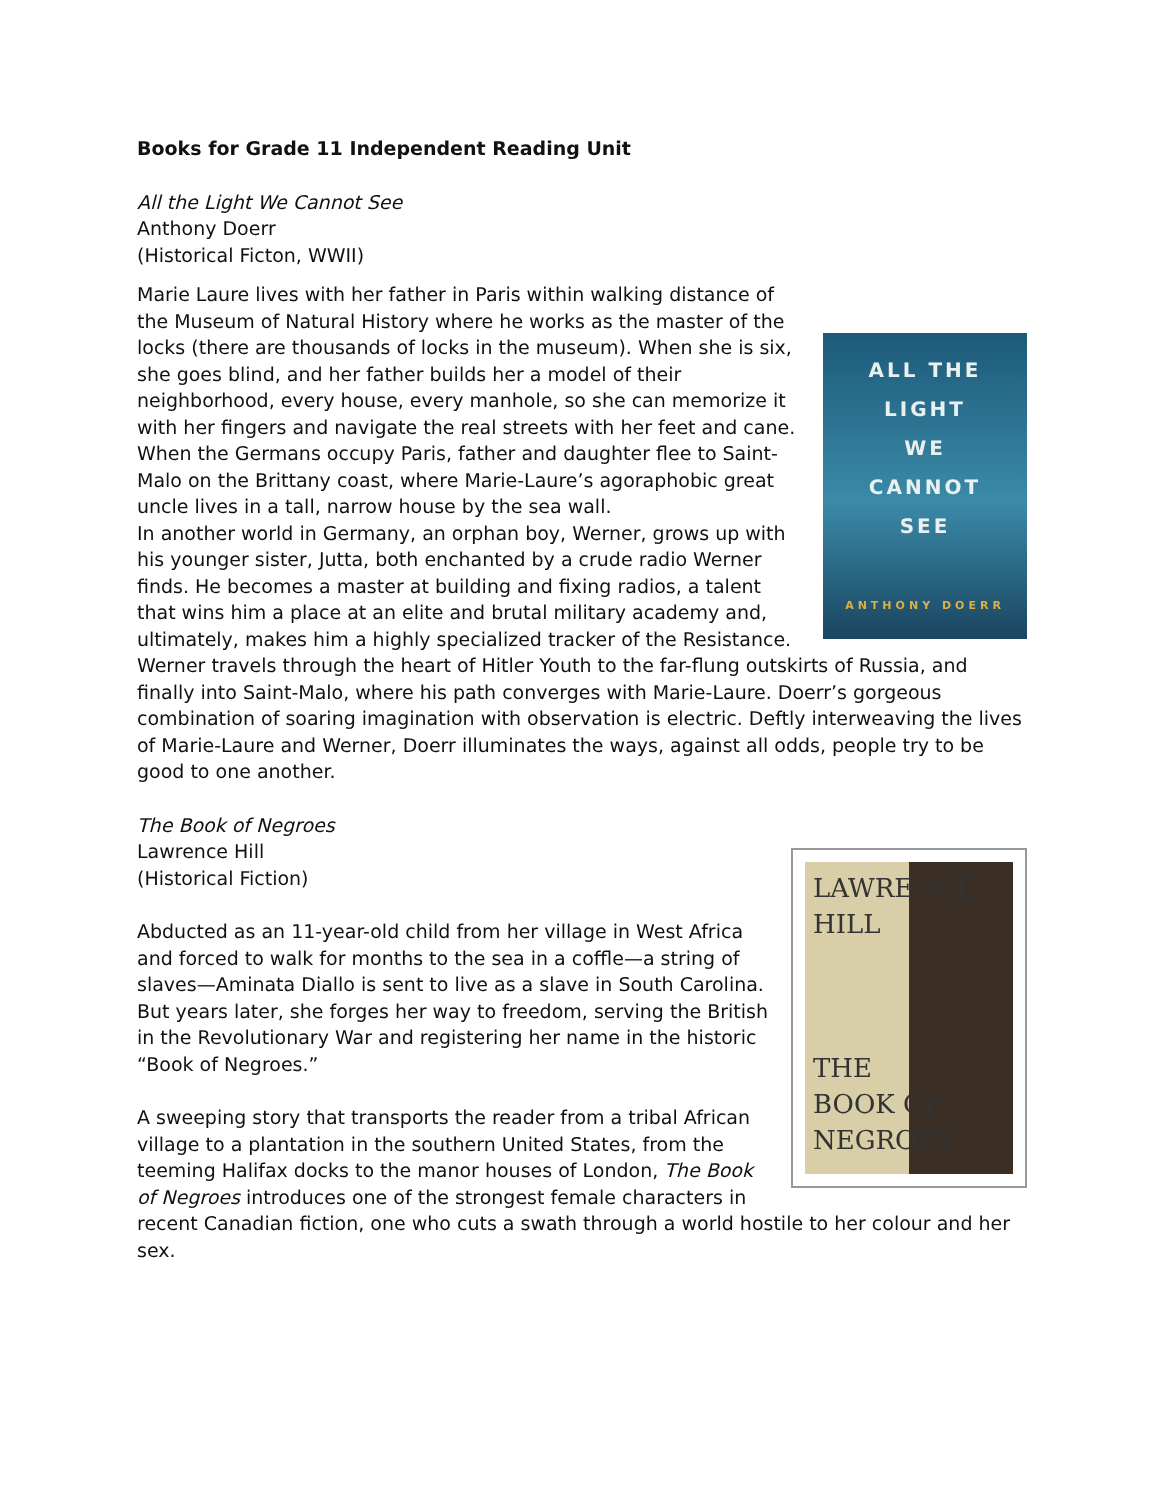Books for Grade 11 Independent Reading Unit
All the Light We Cannot See
Anthony Doerr
(Historical Ficton, WWII)
ALL THE
LIGHT
WE
CANNOT
SEE
ANTHONY DOERR
Marie Laure lives with her father in Paris within walking distance of the Museum of Natural History where he works as the master of the locks (there are thousands of locks in the museum). When she is six, she goes blind, and her father builds her a model of their neighborhood, every house, every manhole, so she can memorize it with her fingers and navigate the real streets with her feet and cane. When the Germans occupy Paris, father and daughter flee to Saint-Malo on the Brittany coast, where Marie-Laure’s agoraphobic great uncle lives in a tall, narrow house by the sea wall.
In another world in Germany, an orphan boy, Werner, grows up with his younger sister, Jutta, both enchanted by a crude radio Werner finds. He becomes a master at building and fixing radios, a talent that wins him a place at an elite and brutal military academy and, ultimately, makes him a highly specialized tracker of the Resistance. Werner travels through the heart of Hitler Youth to the far-flung outskirts of Russia, and finally into Saint-Malo, where his path converges with Marie-Laure. Doerr’s gorgeous combination of soaring imagination with observation is electric. Deftly interweaving the lives of Marie-Laure and Werner, Doerr illuminates the ways, against all odds, people try to be good to one another.
The Book of Negroes
Lawrence Hill
(Historical Fiction)
LAWRENCE
HILL
THE
BOOK OF
NEGROES
Abducted as an 11-year-old child from her village in West Africa and forced to walk for months to the sea in a coffle—a string of slaves—Aminata Diallo is sent to live as a slave in South Carolina. But years later, she forges her way to freedom, serving the British in the Revolutionary War and registering her name in the historic “Book of Negroes.”
A sweeping story that transports the reader from a tribal African village to a plantation in the southern United States, from the teeming Halifax docks to the manor houses of London, The Book of Negroes introduces one of the strongest female characters in recent Canadian fiction, one who cuts a swath through a world hostile to her colour and her sex.